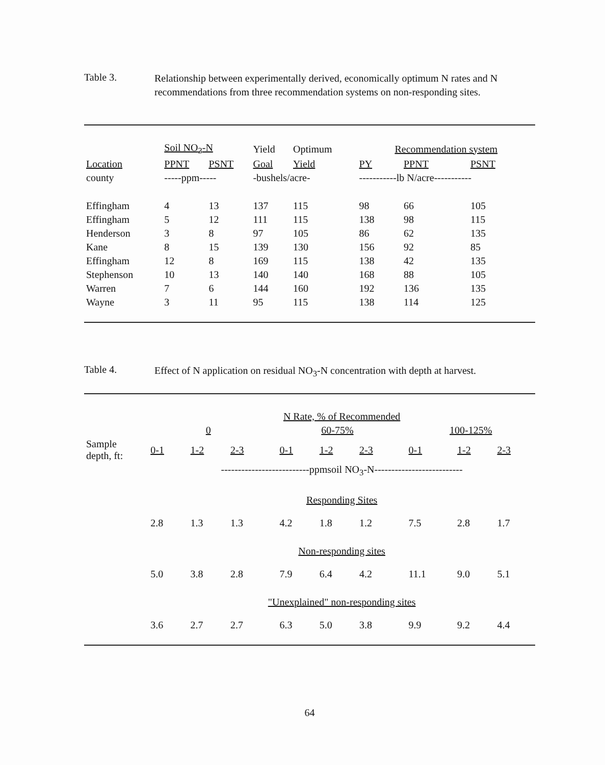Table 3.
Relationship between experimentally derived, economically optimum N rates and N recommendations from three recommendation systems on non-responding sites.
| | Soil NO<sub>3</sub>-N | | Yield | Optimum | Recommendation system | | |
| Location | PPNT | PSNT | Goal | Yield | PY | PPNT | PSNT |
| county | -----ppm----- | | -bushels/acre- | | -----------lb N/acre----------- | | |
| Effingham | 4 | 13 | 137 | 115 | 98 | 66 | 105 |
| Effingham | 5 | 12 | 111 | 115 | 138 | 98 | 115 |
| Henderson | 3 | 8 | 97 | 105 | 86 | 62 | 135 |
| Kane | 8 | 15 | 139 | 130 | 156 | 92 | 85 |
| Effingham | 12 | 8 | 169 | 115 | 138 | 42 | 135 |
| Stephenson | 10 | 13 | 140 | 140 | 168 | 88 | 105 |
| Warren | 7 | 6 | 144 | 160 | 192 | 136 | 135 |
| Wayne | 3 | 11 | 95 | 115 | 138 | 114 | 125 |
Table 4.
Effect of N application on residual NO<sub>3</sub>-N concentration with depth at harvest.
| | N Rate, % of Recommended | | | | | | | | | | |
| | 0 | | | | 60-75% | | | | 100-125% | | |
| Sample depth, ft: | 0-1 | 1-2 | 2-3 | | 0-1 | 1-2 | 2-3 | | 0-1 | 1-2 | 2-3 |
| | --------------------------ppmsoil NO<sub>3</sub>-N-------------------------- | | | | | | | | | | |
| | Responding Sites | | | | | | | | | | |
| | 2.8 | 1.3 | 1.3 | | 4.2 | 1.8 | 1.2 | | 7.5 | 2.8 | 1.7 |
| | Non-responding sites | | | | | | | | | | |
| | 5.0 | 3.8 | 2.8 | | 7.9 | 6.4 | 4.2 | | 11.1 | 9.0 | 5.1 |
| | "Unexplained" non-responding sites | | | | | | | | | | |
| | 3.6 | 2.7 | 2.7 | | 6.3 | 5.0 | 3.8 | | 9.9 | 9.2 | 4.4 |
64